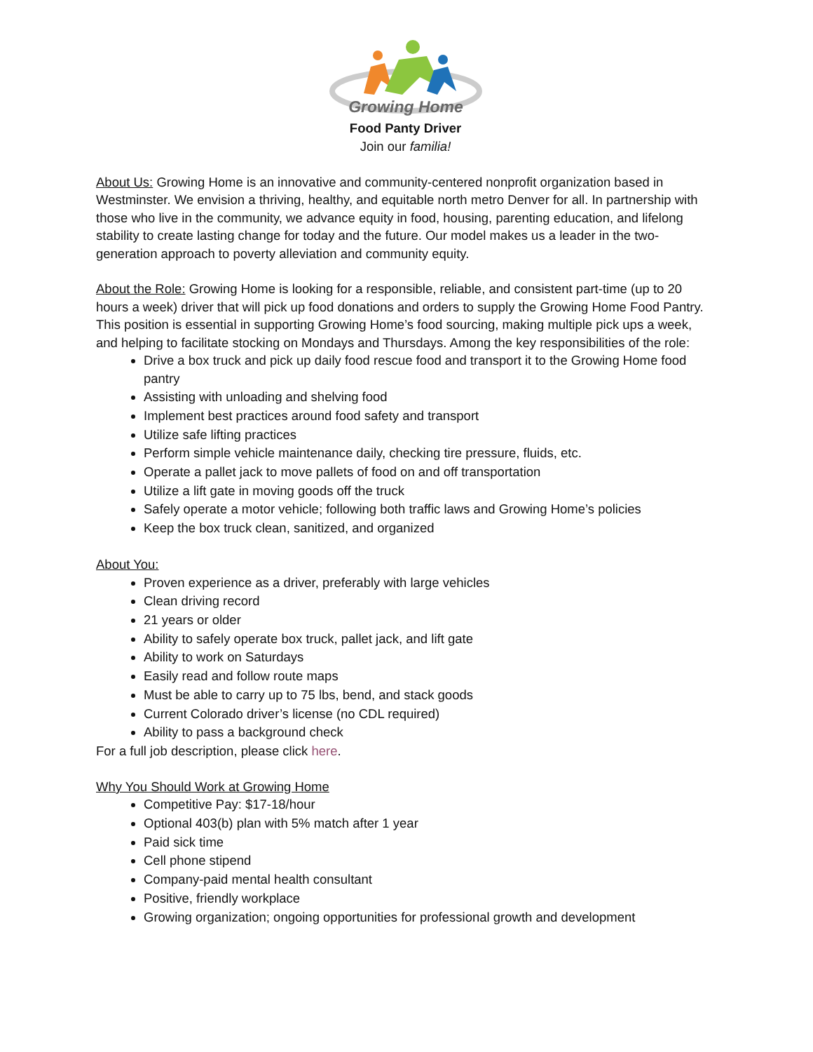Growing Home
Food Panty Driver
Join our familia!
About Us: Growing Home is an innovative and community-centered nonprofit organization based in Westminster. We envision a thriving, healthy, and equitable north metro Denver for all. In partnership with those who live in the community, we advance equity in food, housing, parenting education, and lifelong stability to create lasting change for today and the future. Our model makes us a leader in the two-generation approach to poverty alleviation and community equity.
About the Role: Growing Home is looking for a responsible, reliable, and consistent part-time (up to 20 hours a week) driver that will pick up food donations and orders to supply the Growing Home Food Pantry. This position is essential in supporting Growing Home’s food sourcing, making multiple pick ups a week, and helping to facilitate stocking on Mondays and Thursdays. Among the key responsibilities of the role:
Drive a box truck and pick up daily food rescue food and transport it to the Growing Home food pantry
Assisting with unloading and shelving food
Implement best practices around food safety and transport
Utilize safe lifting practices
Perform simple vehicle maintenance daily, checking tire pressure, fluids, etc.
Operate a pallet jack to move pallets of food on and off transportation
Utilize a lift gate in moving goods off the truck
Safely operate a motor vehicle; following both traffic laws and Growing Home’s policies
Keep the box truck clean, sanitized, and organized
About You:
Proven experience as a driver, preferably with large vehicles
Clean driving record
21 years or older
Ability to safely operate box truck, pallet jack, and lift gate
Ability to work on Saturdays
Easily read and follow route maps
Must be able to carry up to 75 lbs, bend, and stack goods
Current Colorado driver’s license (no CDL required)
Ability to pass a background check
For a full job description, please click here.
Why You Should Work at Growing Home
Competitive Pay: $17-18/hour
Optional 403(b) plan with 5% match after 1 year
Paid sick time
Cell phone stipend
Company-paid mental health consultant
Positive, friendly workplace
Growing organization; ongoing opportunities for professional growth and development